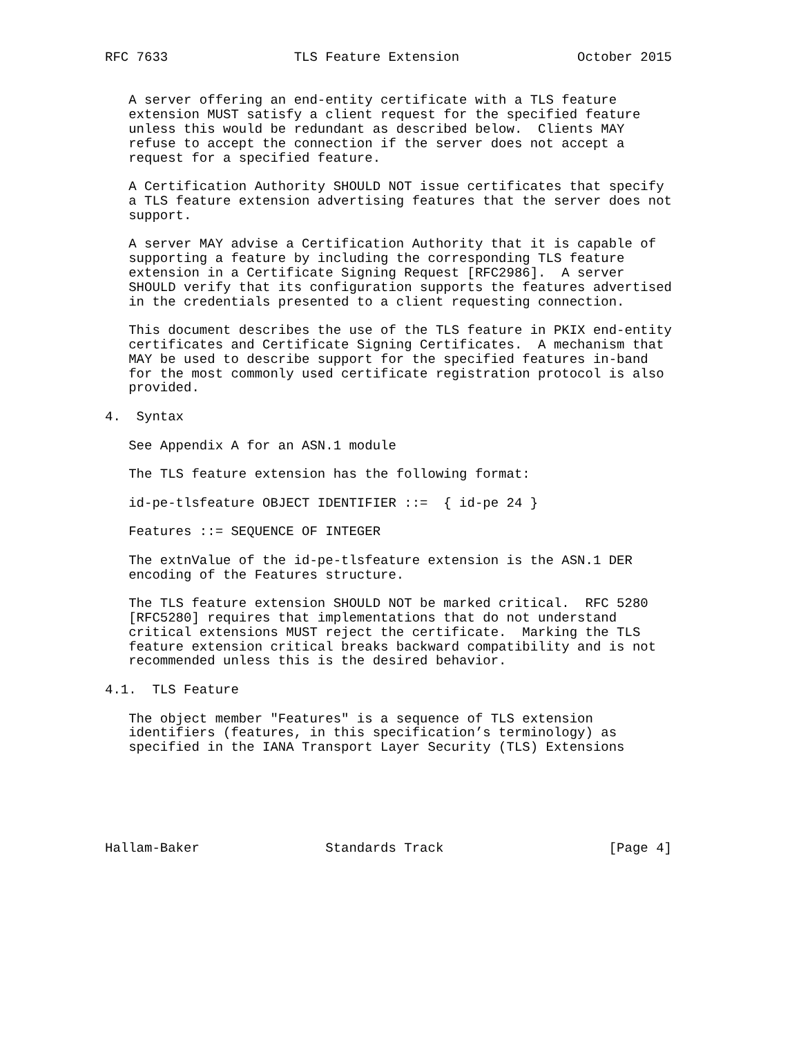RFC 7633                TLS Feature Extension               October 2015


   A server offering an end-entity certificate with a TLS feature
   extension MUST satisfy a client request for the specified feature
   unless this would be redundant as described below.  Clients MAY
   refuse to accept the connection if the server does not accept a
   request for a specified feature.

   A Certification Authority SHOULD NOT issue certificates that specify
   a TLS feature extension advertising features that the server does not
   support.

   A server MAY advise a Certification Authority that it is capable of
   supporting a feature by including the corresponding TLS feature
   extension in a Certificate Signing Request [RFC2986].  A server
   SHOULD verify that its configuration supports the features advertised
   in the credentials presented to a client requesting connection.

   This document describes the use of the TLS feature in PKIX end-entity
   certificates and Certificate Signing Certificates.  A mechanism that
   MAY be used to describe support for the specified features in-band
   for the most commonly used certificate registration protocol is also
   provided.

4.  Syntax

   See Appendix A for an ASN.1 module

   The TLS feature extension has the following format:

   id-pe-tlsfeature OBJECT IDENTIFIER ::=  { id-pe 24 }

   Features ::= SEQUENCE OF INTEGER

   The extnValue of the id-pe-tlsfeature extension is the ASN.1 DER
   encoding of the Features structure.

   The TLS feature extension SHOULD NOT be marked critical.  RFC 5280
   [RFC5280] requires that implementations that do not understand
   critical extensions MUST reject the certificate.  Marking the TLS
   feature extension critical breaks backward compatibility and is not
   recommended unless this is the desired behavior.

4.1.  TLS Feature

   The object member "Features" is a sequence of TLS extension
   identifiers (features, in this specification’s terminology) as
   specified in the IANA Transport Layer Security (TLS) Extensions






Hallam-Baker                Standards Track                     [Page 4]